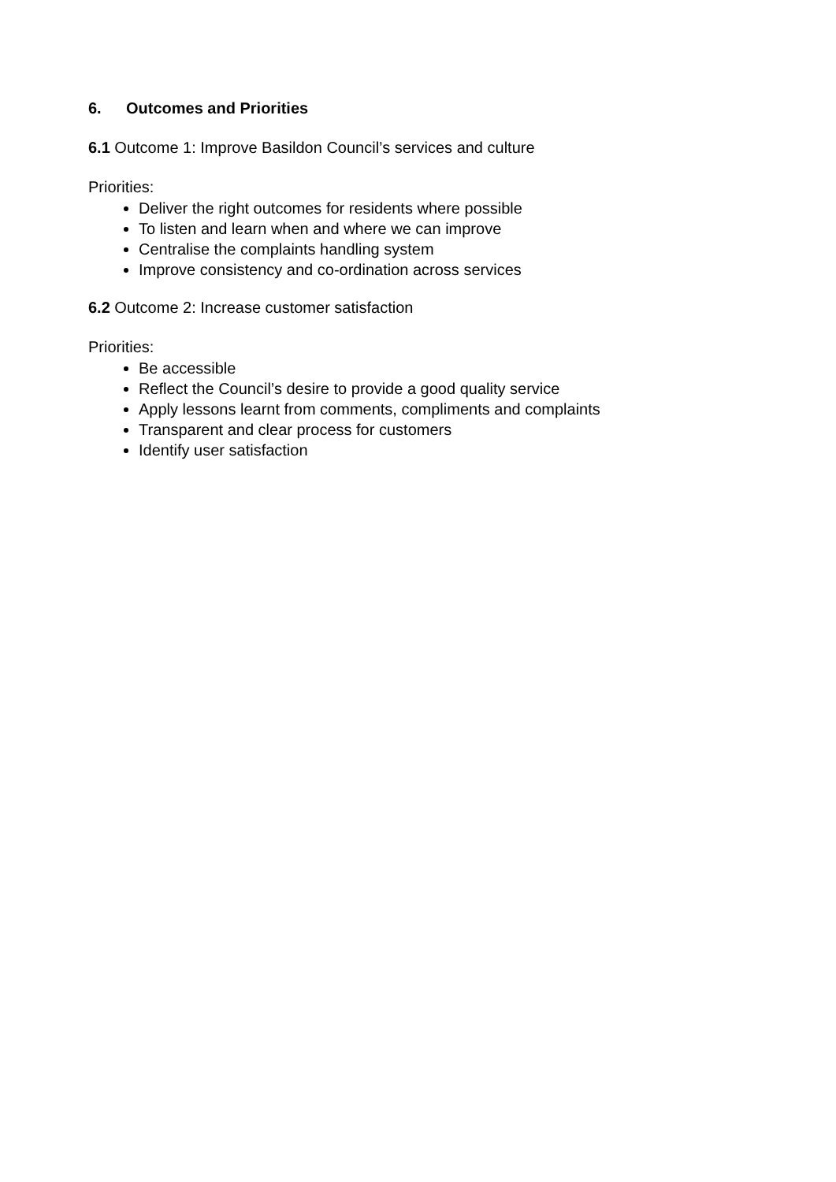6. Outcomes and Priorities
6.1 Outcome 1: Improve Basildon Council’s services and culture
Priorities:
Deliver the right outcomes for residents where possible
To listen and learn when and where we can improve
Centralise the complaints handling system
Improve consistency and co-ordination across services
6.2 Outcome 2: Increase customer satisfaction
Priorities:
Be accessible
Reflect the Council’s desire to provide a good quality service
Apply lessons learnt from comments, compliments and complaints
Transparent and clear process for customers
Identify user satisfaction